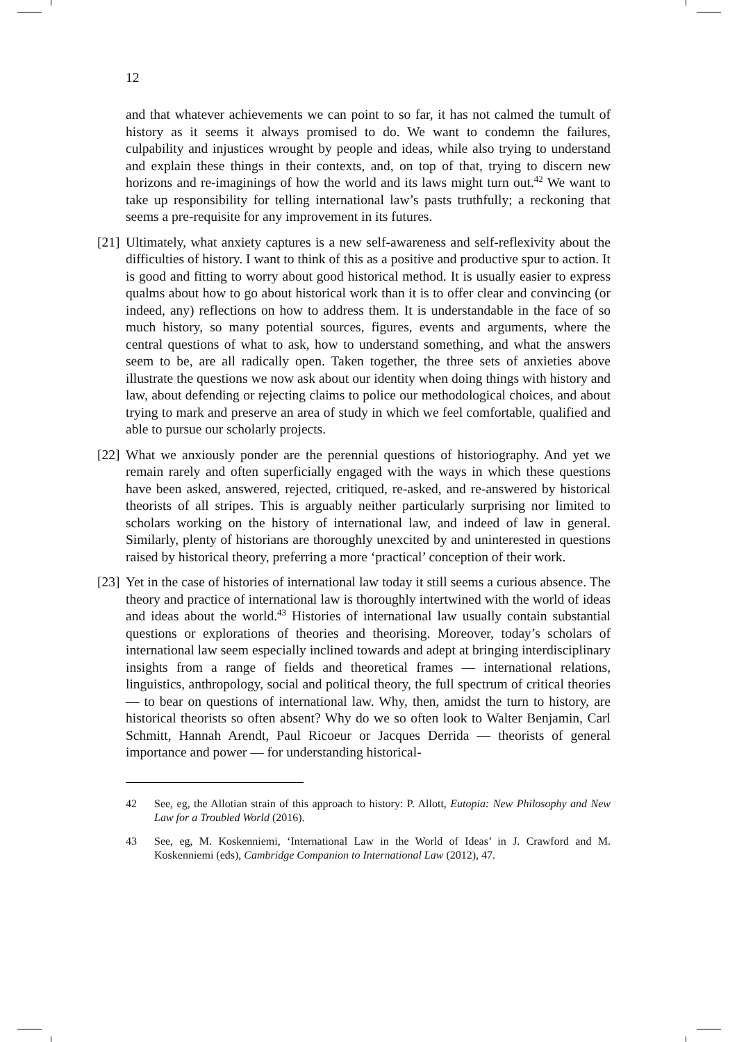12
and that whatever achievements we can point to so far, it has not calmed the tumult of history as it seems it always promised to do. We want to condemn the failures, culpability and injustices wrought by people and ideas, while also trying to understand and explain these things in their contexts, and, on top of that, trying to discern new horizons and re-imaginings of how the world and its laws might turn out.<sup>42</sup> We want to take up responsibility for telling international law’s pasts truthfully; a reckoning that seems a pre-requisite for any improvement in its futures.
[21] Ultimately, what anxiety captures is a new self-awareness and self-reflexivity about the difficulties of history. I want to think of this as a positive and productive spur to action. It is good and fitting to worry about good historical method. It is usually easier to express qualms about how to go about historical work than it is to offer clear and convincing (or indeed, any) reflections on how to address them. It is understandable in the face of so much history, so many potential sources, figures, events and arguments, where the central questions of what to ask, how to understand something, and what the answers seem to be, are all radically open. Taken together, the three sets of anxieties above illustrate the questions we now ask about our identity when doing things with history and law, about defending or rejecting claims to police our methodological choices, and about trying to mark and preserve an area of study in which we feel comfortable, qualified and able to pursue our scholarly projects.
[22] What we anxiously ponder are the perennial questions of historiography. And yet we remain rarely and often superficially engaged with the ways in which these questions have been asked, answered, rejected, critiqued, re-asked, and re-answered by historical theorists of all stripes. This is arguably neither particularly surprising nor limited to scholars working on the history of international law, and indeed of law in general. Similarly, plenty of historians are thoroughly unexcited by and uninterested in questions raised by historical theory, preferring a more ‘practical’ conception of their work.
[23] Yet in the case of histories of international law today it still seems a curious absence. The theory and practice of international law is thoroughly intertwined with the world of ideas and ideas about the world.<sup>43</sup> Histories of international law usually contain substantial questions or explorations of theories and theorising. Moreover, today’s scholars of international law seem especially inclined towards and adept at bringing interdisciplinary insights from a range of fields and theoretical frames — international relations, linguistics, anthropology, social and political theory, the full spectrum of critical theories — to bear on questions of international law. Why, then, amidst the turn to history, are historical theorists so often absent? Why do we so often look to Walter Benjamin, Carl Schmitt, Hannah Arendt, Paul Ricoeur or Jacques Derrida — theorists of general importance and power — for understanding historical-
42 See, eg, the Allotian strain of this approach to history: P. Allott, Eutopia: New Philosophy and New Law for a Troubled World (2016).
43 See, eg, M. Koskenniemi, ‘International Law in the World of Ideas’ in J. Crawford and M. Koskenniemi (eds), Cambridge Companion to International Law (2012), 47.